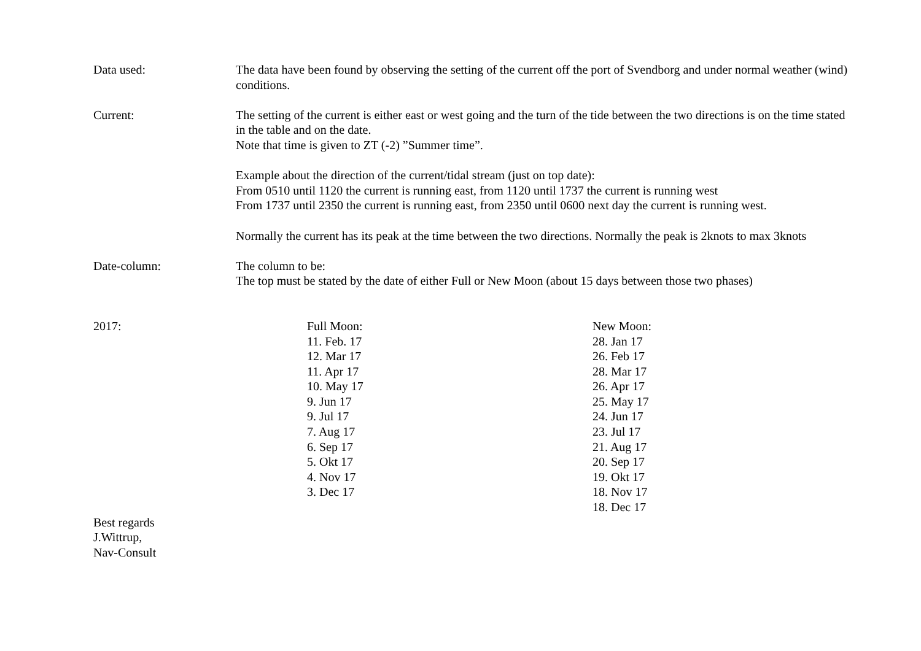Data used: The data have been found by observing the setting of the current off the port of Svendborg and under normal weather (wind) conditions.
Current: The setting of the current is either east or west going and the turn of the tide between the two directions is on the time stated in the table and on the date.
Note that time is given to ZT (-2) ”Summer time”.
Example about the direction of the current/tidal stream (just on top date):
From 0510 until 1120 the current is running east, from 1120 until 1737 the current is running west
From 1737 until 2350 the current is running east, from 2350 until 0600 next day the current is running west.
Normally the current has its peak at the time between the two directions. Normally the peak is 2knots to max 3knots
Date-column: The column to be:
The top must be stated by the date of either Full or New Moon (about 15 days between those two phases)
| 2017: | Full Moon: 11. Feb. 17 12. Mar 17 11. Apr 17 10. May 17 9. Jun 17 9. Jul 17 7. Aug 17 6. Sep 17 5. Okt 17 4. Nov 17 3. Dec 17 | New Moon: 28. Jan 17 26. Feb 17 28. Mar 17 26. Apr 17 25. May 17 24. Jun 17 23. Jul 17 21. Aug 17 20. Sep 17 19. Okt 17 18. Nov 17 18. Dec 17 |
Best regards
J.Wittrup,
Nav-Consult